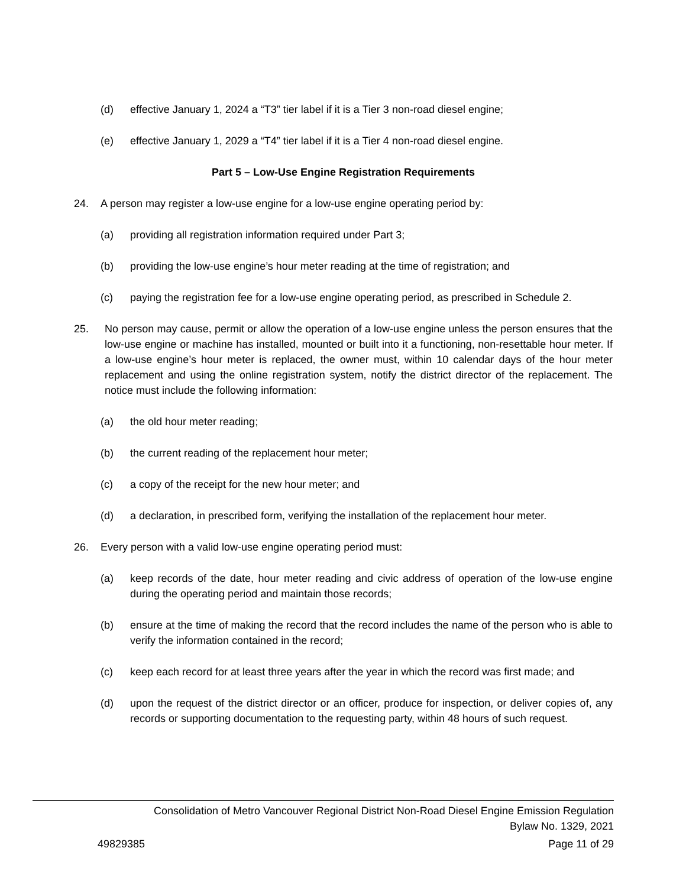(d) effective January 1, 2024 a “T3” tier label if it is a Tier 3 non-road diesel engine;
(e) effective January 1, 2029 a “T4” tier label if it is a Tier 4 non-road diesel engine.
Part 5 – Low-Use Engine Registration Requirements
24. A person may register a low-use engine for a low-use engine operating period by:
(a) providing all registration information required under Part 3;
(b) providing the low-use engine’s hour meter reading at the time of registration; and
(c) paying the registration fee for a low-use engine operating period, as prescribed in Schedule 2.
25. No person may cause, permit or allow the operation of a low-use engine unless the person ensures that the low-use engine or machine has installed, mounted or built into it a functioning, non-resettable hour meter. If a low-use engine’s hour meter is replaced, the owner must, within 10 calendar days of the hour meter replacement and using the online registration system, notify the district director of the replacement. The notice must include the following information:
(a) the old hour meter reading;
(b) the current reading of the replacement hour meter;
(c) a copy of the receipt for the new hour meter; and
(d) a declaration, in prescribed form, verifying the installation of the replacement hour meter.
26. Every person with a valid low-use engine operating period must:
(a) keep records of the date, hour meter reading and civic address of operation of the low-use engine during the operating period and maintain those records;
(b) ensure at the time of making the record that the record includes the name of the person who is able to verify the information contained in the record;
(c) keep each record for at least three years after the year in which the record was first made; and
(d) upon the request of the district director or an officer, produce for inspection, or deliver copies of, any records or supporting documentation to the requesting party, within 48 hours of such request.
Consolidation of Metro Vancouver Regional District Non-Road Diesel Engine Emission Regulation
Bylaw No. 1329, 2021
49829385 Page 11 of 29